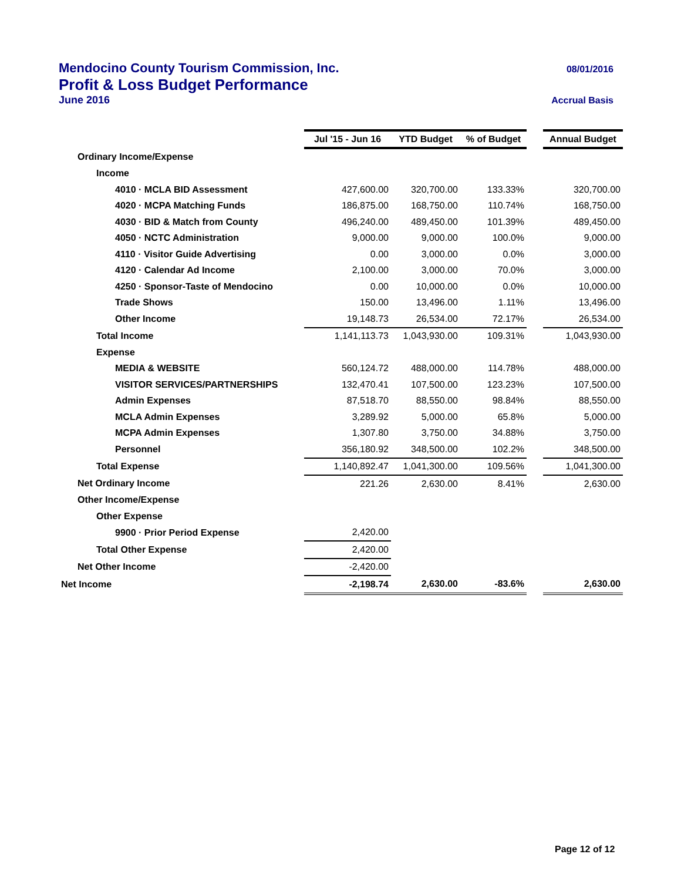Mendocino County Tourism Commission, Inc. 08/01/2016
Profit & Loss Budget Performance
June 2016 Accrual Basis
| | Jul '15 - Jun 16 | YTD Budget | % of Budget | | Annual Budget |
| Ordinary Income/Expense | | | | | |
| Income | | | | | |
| 4010 · MCLA BID Assessment | 427,600.00 | 320,700.00 | 133.33% | | 320,700.00 |
| 4020 · MCPA Matching Funds | 186,875.00 | 168,750.00 | 110.74% | | 168,750.00 |
| 4030 · BID & Match from County | 496,240.00 | 489,450.00 | 101.39% | | 489,450.00 |
| 4050 · NCTC Administration | 9,000.00 | 9,000.00 | 100.0% | | 9,000.00 |
| 4110 · Visitor Guide Advertising | 0.00 | 3,000.00 | 0.0% | | 3,000.00 |
| 4120 · Calendar Ad Income | 2,100.00 | 3,000.00 | 70.0% | | 3,000.00 |
| 4250 · Sponsor-Taste of Mendocino | 0.00 | 10,000.00 | 0.0% | | 10,000.00 |
| Trade Shows | 150.00 | 13,496.00 | 1.11% | | 13,496.00 |
| Other Income | 19,148.73 | 26,534.00 | 72.17% | | 26,534.00 |
| Total Income | 1,141,113.73 | 1,043,930.00 | 109.31% | | 1,043,930.00 |
| Expense | | | | | |
| MEDIA & WEBSITE | 560,124.72 | 488,000.00 | 114.78% | | 488,000.00 |
| VISITOR SERVICES/PARTNERSHIPS | 132,470.41 | 107,500.00 | 123.23% | | 107,500.00 |
| Admin Expenses | 87,518.70 | 88,550.00 | 98.84% | | 88,550.00 |
| MCLA Admin Expenses | 3,289.92 | 5,000.00 | 65.8% | | 5,000.00 |
| MCPA Admin Expenses | 1,307.80 | 3,750.00 | 34.88% | | 3,750.00 |
| Personnel | 356,180.92 | 348,500.00 | 102.2% | | 348,500.00 |
| Total Expense | 1,140,892.47 | 1,041,300.00 | 109.56% | | 1,041,300.00 |
| Net Ordinary Income | 221.26 | 2,630.00 | 8.41% | | 2,630.00 |
| Other Income/Expense | | | | | |
| Other Expense | | | | | |
| 9900 · Prior Period Expense | 2,420.00 | | | | |
| Total Other Expense | 2,420.00 | | | | |
| Net Other Income | -2,420.00 | | | | |
| Net Income | -2,198.74 | 2,630.00 | -83.6% | | 2,630.00 |
Page 12 of 12